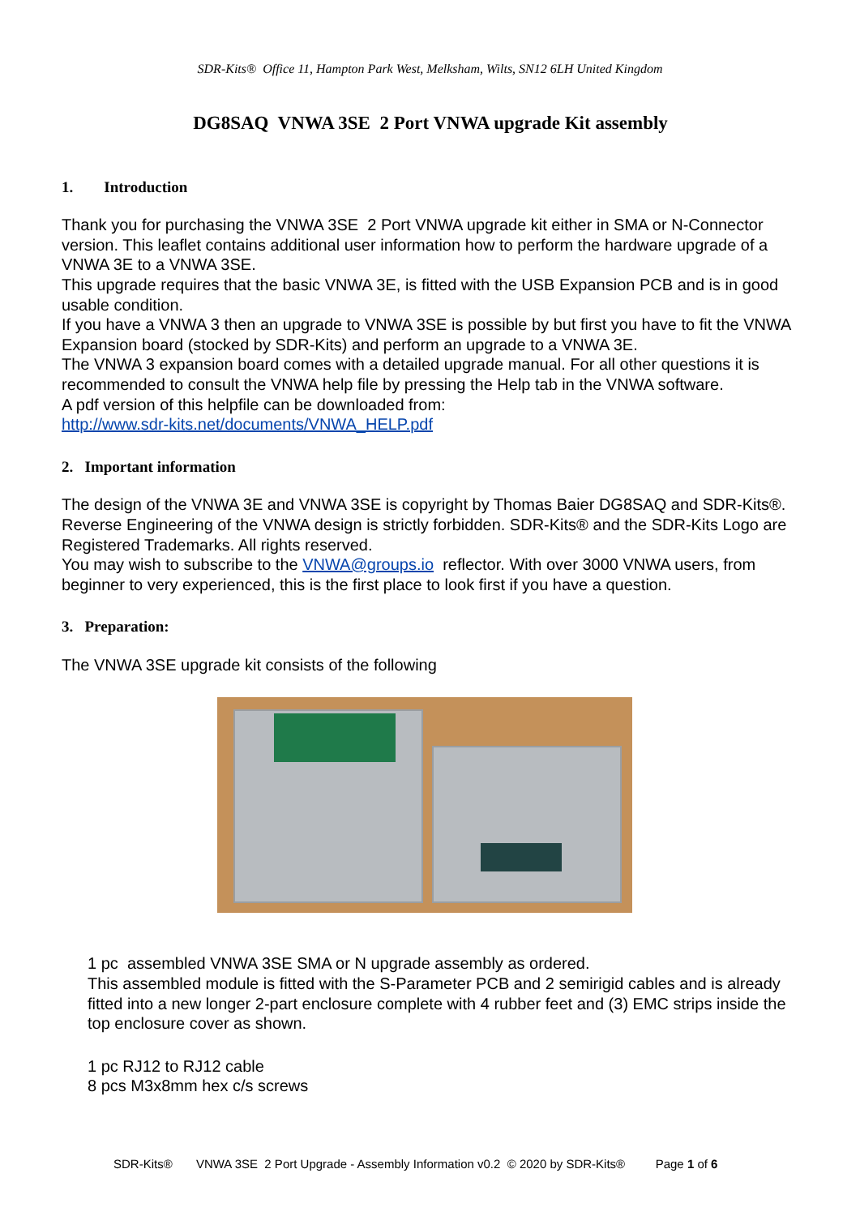SDR-Kits® Office 11, Hampton Park West, Melksham, Wilts, SN12 6LH United Kingdom
DG8SAQ VNWA 3SE 2 Port VNWA upgrade Kit assembly
1. Introduction
Thank you for purchasing the VNWA 3SE 2 Port VNWA upgrade kit either in SMA or N-Connector version. This leaflet contains additional user information how to perform the hardware upgrade of a VNWA 3E to a VNWA 3SE.
This upgrade requires that the basic VNWA 3E, is fitted with the USB Expansion PCB and is in good usable condition.
If you have a VNWA 3 then an upgrade to VNWA 3SE is possible by but first you have to fit the VNWA Expansion board (stocked by SDR-Kits) and perform an upgrade to a VNWA 3E.
The VNWA 3 expansion board comes with a detailed upgrade manual. For all other questions it is recommended to consult the VNWA help file by pressing the Help tab in the VNWA software.
A pdf version of this helpfile can be downloaded from:
http://www.sdr-kits.net/documents/VNWA_HELP.pdf
2. Important information
The design of the VNWA 3E and VNWA 3SE is copyright by Thomas Baier DG8SAQ and SDR-Kits®. Reverse Engineering of the VNWA design is strictly forbidden. SDR-Kits® and the SDR-Kits Logo are Registered Trademarks. All rights reserved.
You may wish to subscribe to the VNWA@groups.io reflector. With over 3000 VNWA users, from beginner to very experienced, this is the first place to look first if you have a question.
3. Preparation:
The VNWA 3SE upgrade kit consists of the following
1 pc assembled VNWA 3SE SMA or N upgrade assembly as ordered.
This assembled module is fitted with the S-Parameter PCB and 2 semirigid cables and is already fitted into a new longer 2-part enclosure complete with 4 rubber feet and (3) EMC strips inside the top enclosure cover as shown.
1 pc RJ12 to RJ12 cable
8 pcs M3x8mm hex c/s screws
SDR-Kits® VNWA 3SE 2 Port Upgrade - Assembly Information v0.2 © 2020 by SDR-Kits® Page 1 of 6